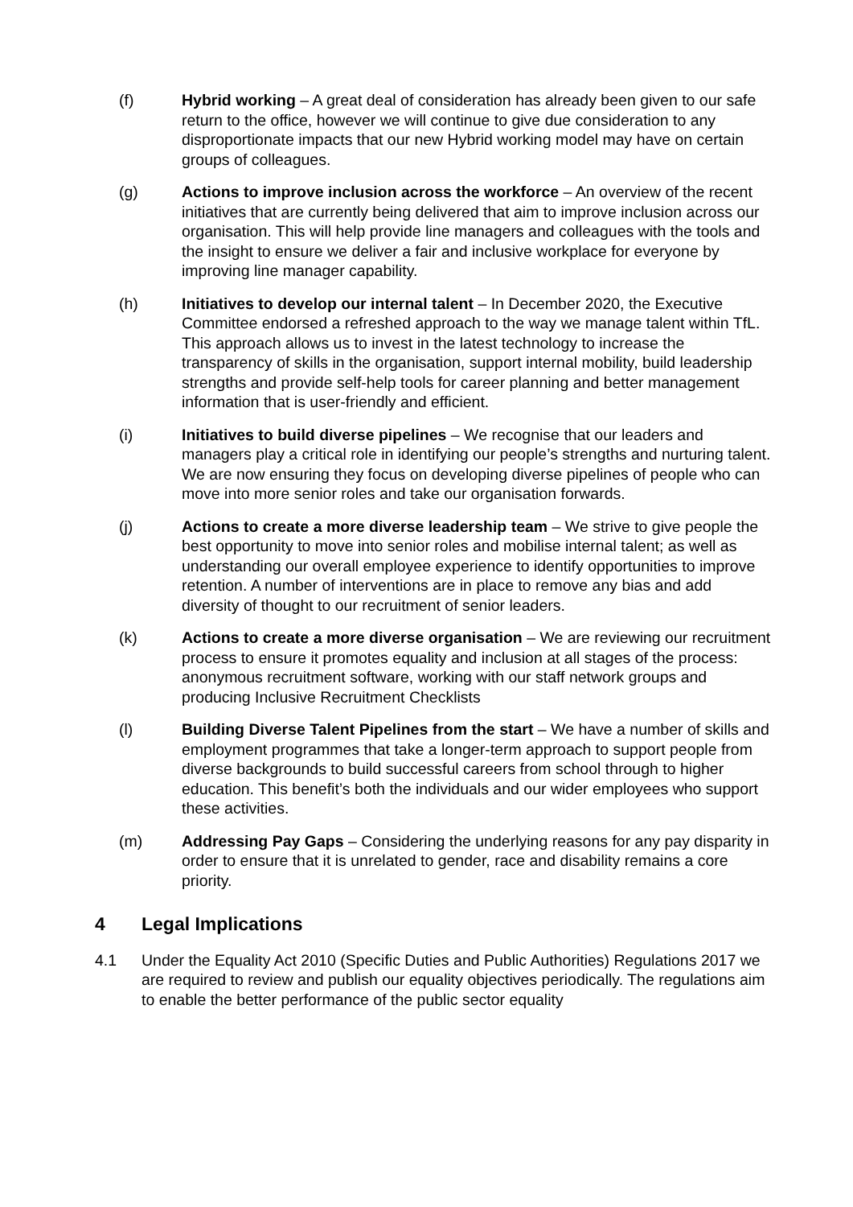(f) Hybrid working – A great deal of consideration has already been given to our safe return to the office, however we will continue to give due consideration to any disproportionate impacts that our new Hybrid working model may have on certain groups of colleagues.
(g) Actions to improve inclusion across the workforce – An overview of the recent initiatives that are currently being delivered that aim to improve inclusion across our organisation. This will help provide line managers and colleagues with the tools and the insight to ensure we deliver a fair and inclusive workplace for everyone by improving line manager capability.
(h) Initiatives to develop our internal talent – In December 2020, the Executive Committee endorsed a refreshed approach to the way we manage talent within TfL. This approach allows us to invest in the latest technology to increase the transparency of skills in the organisation, support internal mobility, build leadership strengths and provide self-help tools for career planning and better management information that is user-friendly and efficient.
(i) Initiatives to build diverse pipelines – We recognise that our leaders and managers play a critical role in identifying our people’s strengths and nurturing talent. We are now ensuring they focus on developing diverse pipelines of people who can move into more senior roles and take our organisation forwards.
(j) Actions to create a more diverse leadership team – We strive to give people the best opportunity to move into senior roles and mobilise internal talent; as well as understanding our overall employee experience to identify opportunities to improve retention. A number of interventions are in place to remove any bias and add diversity of thought to our recruitment of senior leaders.
(k) Actions to create a more diverse organisation – We are reviewing our recruitment process to ensure it promotes equality and inclusion at all stages of the process: anonymous recruitment software, working with our staff network groups and producing Inclusive Recruitment Checklists
(l) Building Diverse Talent Pipelines from the start – We have a number of skills and employment programmes that take a longer-term approach to support people from diverse backgrounds to build successful careers from school through to higher education. This benefit’s both the individuals and our wider employees who support these activities.
(m) Addressing Pay Gaps – Considering the underlying reasons for any pay disparity in order to ensure that it is unrelated to gender, race and disability remains a core priority.
4 Legal Implications
4.1 Under the Equality Act 2010 (Specific Duties and Public Authorities) Regulations 2017 we are required to review and publish our equality objectives periodically. The regulations aim to enable the better performance of the public sector equality